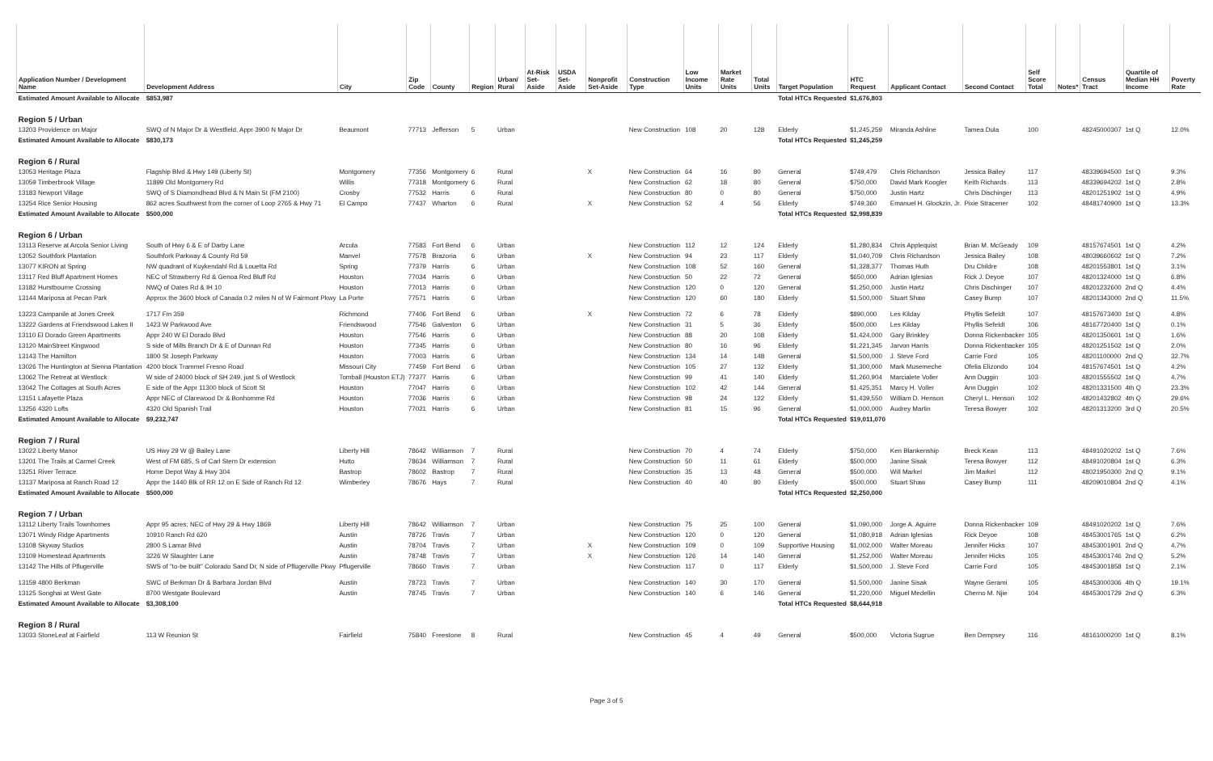| Application Number / Development Name | Development Address | City | Zip Code | County | Region | Urban/ Rural | At-Risk Set-Aside | USDA Set-Aside | Nonprofit Set-Aside | Construction Type | Low Income Units | Market Rate Units | Total Units | Target Population | HTC Request | Applicant Contact | Second Contact | Self Score Total | Notes* | Census Tract | Quartile of Median HH Income | Poverty Rate |
| --- | --- | --- | --- | --- | --- | --- | --- | --- | --- | --- | --- | --- | --- | --- | --- | --- | --- | --- | --- | --- | --- | --- |
| Estimated Amount Available to Allocate | $853,987 | | | | | | | | | | | | | Total HTCs Requested | $1,676,803 | | | | | | | |
| Region 5 / Urban | | | | | | | | | | | | | | | | | | | | | | |
| 13203 Providence on Major | SWQ of N Major Dr & Westfield, Appr 3900 N Major Dr | Beaumont | 77713 | Jefferson | 5 | Urban | | | | New Construction | 108 | 20 | 128 | Elderly | $1,245,259 | Miranda Ashline | Tamea Dula | 100 | | 48245000307 | 1st Q | 12.0% |
| Estimated Amount Available to Allocate | $830,173 | | | | | | | | | | | | | Total HTCs Requested | $1,245,259 | | | | | | | |
| Region 6 / Rural | | | | | | | | | | | | | | | | | | | | | | |
| 13053 Heritage Plaza | Flagship Blvd & Hwy 149 (Liberty St) | Montgomery | 77356 | Montgomery | 6 | Rural | | | X | New Construction | 64 | 16 | 80 | General | $749,479 | Chris Richardson | Jessica Bailey | 117 | | 48339694500 | 1st Q | 9.3% |
| 13059 Timberbrook Village | 11899 Old Montgomery Rd | Willis | 77318 | Montgomery | 6 | Rural | | | | New Construction | 62 | 18 | 80 | General | $750,000 | David Mark Koogler | Keith Richards | 113 | | 48339694202 | 1st Q | 2.8% |
| 13183 Newport Village | SWQ of S Diamondhead Blvd & N Main St (FM 2100) | Crosby | 77532 | Harris | 6 | Rural | | | | New Construction | 80 | 0 | 80 | General | $750,000 | Justin Hartz | Chris Dischinger | 113 | | 48201251902 | 1st Q | 4.9% |
| 13254 Rice Senior Housing | 862 acres Southwest from the corner of Loop 2765 & Hwy 71 | El Campo | 77437 | Wharton | 6 | Rural | | | X | New Construction | 52 | 4 | 56 | Elderly | $749,360 | Emanuel H. Glockzin, Jr. | Pixie Stracener | 102 | | 48481740900 | 1st Q | 13.3% |
| Estimated Amount Available to Allocate | $500,000 | | | | | | | | | | | | | Total HTCs Requested | $2,998,839 | | | | | | | |
| Region 6 / Urban | | | | | | | | | | | | | | | | | | | | | | |
| 13113 Reserve at Arcola Senior Living | South of Hwy 6 & E of Darby Lane | Arcola | 77583 | Fort Bend | 6 | Urban | | | | New Construction | 112 | 12 | 124 | Elderly | $1,280,834 | Chris Applequist | Brian M. McGeady | 109 | | 48157674501 | 1st Q | 4.2% |
| 13052 Southfork Plantation | Southfork Parkway & County Rd 59 | Manvel | 77578 | Brazoria | 6 | Urban | | | X | New Construction | 94 | 23 | 117 | Elderly | $1,040,709 | Chris Richardson | Jessica Bailey | 108 | | 48039660602 | 1st Q | 7.2% |
| 13077 KIRON at Spring | NW quadrant of Kuykendahl Rd & Louetta Rd | Spring | 77379 | Harris | 6 | Urban | | | | New Construction | 108 | 52 | 160 | General | $1,328,377 | Thomas Huth | Dru Childre | 108 | | 48201553801 | 1st Q | 3.1% |
| 13117 Red Bluff Apartment Homes | NEC of Strawberry Rd & Genoa Red Bluff Rd | Houston | 77034 | Harris | 6 | Urban | | | | New Construction | 50 | 22 | 72 | General | $650,000 | Adrian Iglesias | Rick J. Deyoe | 107 | | 48201324000 | 1st Q | 6.8% |
| 13182 Hurstbourne Crossing | NWQ of Oates Rd & IH 10 | Houston | 77013 | Harris | 6 | Urban | | | | New Construction | 120 | 0 | 120 | General | $1,250,000 | Justin Hartz | Chris Dischinger | 107 | | 48201232600 | 2nd Q | 4.4% |
| 13144 Mariposa at Pecan Park | Approx the 3600 block of Canada 0.2 miles N of W Fairmont Pkwy | La Porte | 77571 | Harris | 6 | Urban | | | | New Construction | 120 | 60 | 180 | Elderly | $1,500,000 | Stuart Shaw | Casey Bump | 107 | | 48201343000 | 2nd Q | 11.5% |
| 13223 Campanile at Jones Creek | 1717 Fm 359 | Richmond | 77406 | Fort Bend | 6 | Urban | | | X | New Construction | 72 | 6 | 78 | Elderly | $890,000 | Les Kilday | Phyllis Sefeldt | 107 | | 48157673400 | 1st Q | 4.8% |
| 13222 Gardens at Friendswood Lakes II | 1423 W Parkwood Ave | Friendswood | 77546 | Galveston | 6 | Urban | | | | New Construction | 31 | 5 | 36 | Elderly | $500,000 | Les Kilday | Phyllis Sefeldt | 106 | | 48167720400 | 1st Q | 0.1% |
| 13110 El Dorado Green Apartments | Appr 240 W El Dorado Blvd | Houston | 77546 | Harris | 6 | Urban | | | | New Construction | 88 | 20 | 108 | Elderly | $1,424,000 | Gary Brinkley | Donna Rickenbacker | 105 | | 48201350601 | 1st Q | 1.6% |
| 13120 MainStreet Kingwood | S side of Mills Branch Dr & E of Dunnan Rd | Houston | 77345 | Harris | 6 | Urban | | | | New Construction | 80 | 16 | 96 | Elderly | $1,221,345 | Jarvon Harris | Donna Rickenbacker | 105 | | 48201251502 | 1st Q | 2.0% |
| 13143 The Hamilton | 1800 St Joseph Parkway | Houston | 77003 | Harris | 6 | Urban | | | | New Construction | 134 | 14 | 148 | General | $1,500,000 | J. Steve Ford | Carrie Ford | 105 | | 48201100000 | 2nd Q | 32.7% |
| 13026 The Huntington at Sienna Plantation | 4200 block Trammel Fresno Road | Missouri City | 77459 | Fort Bend | 6 | Urban | | | | New Construction | 105 | 27 | 132 | Elderly | $1,300,000 | Mark Musemeche | Ofelia Elizondo | 104 | | 48157674501 | 1st Q | 4.2% |
| 13062 The Retreat at Westlock | W side of 24000 block of SH 249, just S of Westlock | Tomball (Houston ETJ) | 77377 | Harris | 6 | Urban | | | | New Construction | 99 | 41 | 140 | Elderly | $1,260,904 | Marcialete Voller | Ann Duggin | 103 | | 48201555502 | 1st Q | 4.7% |
| 13042 The Cottages at South Acres | E side of the Appr 11300 block of Scott St | Houston | 77047 | Harris | 6 | Urban | | | | New Construction | 102 | 42 | 144 | General | $1,425,351 | Marcy H. Voller | Ann Duggin | 102 | | 48201331500 | 4th Q | 23.3% |
| 13151 Lafayette Plaza | Appr NEC of Clarewood Dr & Bonhomme Rd | Houston | 77036 | Harris | 6 | Urban | | | | New Construction | 98 | 24 | 122 | Elderly | $1,439,550 | William D. Henson | Cheryl L. Henson | 102 | | 48201432802 | 4th Q | 29.6% |
| 13256 4320 Lofts | 4320 Old Spanish Trail | Houston | 77021 | Harris | 6 | Urban | | | | New Construction | 81 | 15 | 96 | General | $1,000,000 | Audrey Martin | Teresa Bowyer | 102 | | 48201313200 | 3rd Q | 20.5% |
| Estimated Amount Available to Allocate | $9,232,747 | | | | | | | | | | | | | Total HTCs Requested | $19,011,070 | | | | | | | |
| Region 7 / Rural | | | | | | | | | | | | | | | | | | | | | | |
| 13022 Liberty Manor | US Hwy 29 W @ Bailey Lane | Liberty Hill | 78642 | Williamson | 7 | Rural | | | | New Construction | 70 | 4 | 74 | Elderly | $750,000 | Ken Blankenship | Breck Kean | 113 | | 48491020202 | 1st Q | 7.6% |
| 13201 The Trails at Carmel Creek | West of FM 685, S of Carl Stern Dr extension | Hutto | 78634 | Williamson | 7 | Rural | | | | New Construction | 50 | 11 | 61 | Elderly | $500,000 | Janine Sisak | Teresa Bowyer | 112 | | 48491020804 | 1st Q | 6.3% |
| 13251 River Terrace | Home Depot Way & Hwy 304 | Bastrop | 78602 | Bastrop | 7 | Rural | | | | New Construction | 35 | 13 | 48 | General | $500,000 | Will Markel | Jim Markel | 112 | | 48021950300 | 2nd Q | 9.1% |
| 13137 Mariposa at Ranch Road 12 | Appr the 1440 Blk of RR 12 on E Side of Ranch Rd 12 | Wimberley | 78676 | Hays | 7 | Rural | | | | New Construction | 40 | 40 | 80 | Elderly | $500,000 | Stuart Shaw | Casey Bump | 111 | | 48209010804 | 2nd Q | 4.1% |
| Estimated Amount Available to Allocate | $500,000 | | | | | | | | | | | | | Total HTCs Requested | $2,250,000 | | | | | | | |
| Region 7 / Urban | | | | | | | | | | | | | | | | | | | | | | |
| 13112 Liberty Trails Townhomes | Appr 95 acres; NEC of Hwy 29 & Hwy 1869 | Liberty Hill | 78642 | Williamson | 7 | Urban | | | | New Construction | 75 | 25 | 100 | General | $1,090,000 | Jorge A. Aguirre | Donna Rickenbacker | 109 | | 48491020202 | 1st Q | 7.6% |
| 13071 Windy Ridge Apartments | 10910 Ranch Rd 620 | Austin | 78726 | Travis | 7 | Urban | | | | New Construction | 120 | 0 | 120 | General | $1,080,918 | Adrian Iglesias | Rick Deyoe | 108 | | 48453001765 | 1st Q | 6.2% |
| 13108 Skyway Studios | 2800 S Lamar Blvd | Austin | 78704 | Travis | 7 | Urban | | | X | New Construction | 109 | 0 | 109 | Supportive Housing | $1,002,000 | Walter Moreau | Jennifer Hicks | 107 | | 48453001901 | 2nd Q | 4.7% |
| 13109 Homestead Apartments | 3226 W Slaughter Lane | Austin | 78748 | Travis | 7 | Urban | | | X | New Construction | 126 | 14 | 140 | General | $1,252,000 | Walter Moreau | Jennifer Hicks | 105 | | 48453001746 | 2nd Q | 5.2% |
| 13142 The Hills of Pflugerville | SWS of "to-be built" Colorado Sand Dr, N side of Pflugerville Pkwy | Pflugerville | 78660 | Travis | 7 | Urban | | | | New Construction | 117 | 0 | 117 | Elderly | $1,500,000 | J. Steve Ford | Carrie Ford | 105 | | 48453001858 | 1st Q | 2.1% |
| 13159 4800 Berkman | SWC of Berkman Dr & Barbara Jordan Blvd | Austin | 78723 | Travis | 7 | Urban | | | | New Construction | 140 | 30 | 170 | General | $1,500,000 | Janine Sisak | Wayne Gerami | 105 | | 48453000306 | 4th Q | 19.1% |
| 13125 Songhai at West Gate | 8700 Westgate Boulevard | Austin | 78745 | Travis | 7 | Urban | | | | New Construction | 140 | 6 | 146 | General | $1,220,000 | Miguel Medellin | Cherno M. Njie | 104 | | 48453001729 | 2nd Q | 6.3% |
| Estimated Amount Available to Allocate | $3,308,100 | | | | | | | | | | | | | Total HTCs Requested | $8,644,918 | | | | | | | |
| Region 8 / Rural | | | | | | | | | | | | | | | | | | | | | | |
| 13033 StoneLeaf at Fairfield | 113 W Reunion St | Fairfield | 75840 | Freestone | 8 | Rural | | | | New Construction | 45 | 4 | 49 | General | $500,000 | Victoria Sugrue | Ben Dempsey | 116 | | 48161000200 | 1st Q | 8.1% |
Page 3 of 5